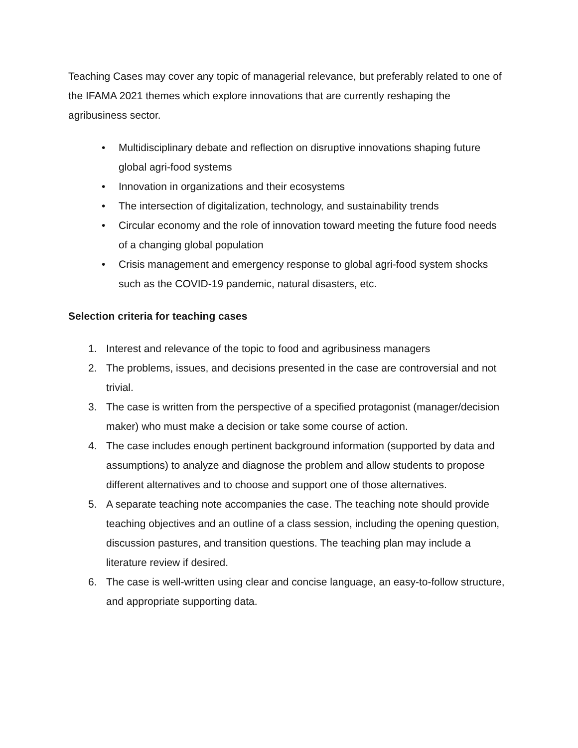Teaching Cases may cover any topic of managerial relevance, but preferably related to one of the IFAMA 2021 themes which explore innovations that are currently reshaping the agribusiness sector.
• Multidisciplinary debate and reflection on disruptive innovations shaping future global agri-food systems
• Innovation in organizations and their ecosystems
• The intersection of digitalization, technology, and sustainability trends
• Circular economy and the role of innovation toward meeting the future food needs of a changing global population
• Crisis management and emergency response to global agri-food system shocks such as the COVID-19 pandemic, natural disasters, etc.
Selection criteria for teaching cases
1. Interest and relevance of the topic to food and agribusiness managers
2. The problems, issues, and decisions presented in the case are controversial and not trivial.
3. The case is written from the perspective of a specified protagonist (manager/decision maker) who must make a decision or take some course of action.
4. The case includes enough pertinent background information (supported by data and assumptions) to analyze and diagnose the problem and allow students to propose different alternatives and to choose and support one of those alternatives.
5. A separate teaching note accompanies the case. The teaching note should provide teaching objectives and an outline of a class session, including the opening question, discussion pastures, and transition questions. The teaching plan may include a literature review if desired.
6. The case is well-written using clear and concise language, an easy-to-follow structure, and appropriate supporting data.